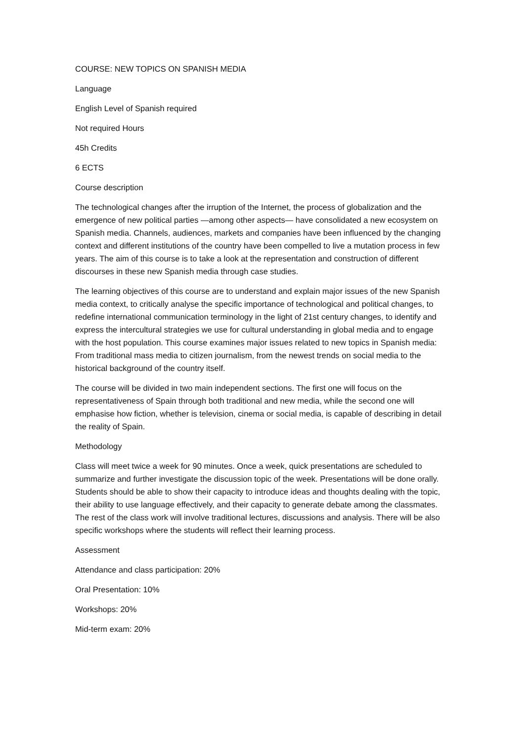COURSE: NEW TOPICS ON SPANISH MEDIA
Language
English Level of Spanish required
Not required Hours
45h Credits
6 ECTS
Course description
The technological changes after the irruption of the Internet, the process of globalization and the emergence of new political parties —among other aspects— have consolidated a new ecosystem on Spanish media. Channels, audiences, markets and companies have been influenced by the changing context and different institutions of the country have been compelled to live a mutation process in few years. The aim of this course is to take a look at the representation and construction of different discourses in these new Spanish media through case studies.
The learning objectives of this course are to understand and explain major issues of the new Spanish media context, to critically analyse the specific importance of technological and political changes, to redefine international communication terminology in the light of 21st century changes, to identify and express the intercultural strategies we use for cultural understanding in global media and to engage with the host population. This course examines major issues related to new topics in Spanish media: From traditional mass media to citizen journalism, from the newest trends on social media to the historical background of the country itself.
The course will be divided in two main independent sections. The first one will focus on the representativeness of Spain through both traditional and new media, while the second one will emphasise how fiction, whether is television, cinema or social media, is capable of describing in detail the reality of Spain.
Methodology
Class will meet twice a week for 90 minutes. Once a week, quick presentations are scheduled to summarize and further investigate the discussion topic of the week. Presentations will be done orally. Students should be able to show their capacity to introduce ideas and thoughts dealing with the topic, their ability to use language effectively, and their capacity to generate debate among the classmates. The rest of the class work will involve traditional lectures, discussions and analysis. There will be also specific workshops where the students will reflect their learning process.
Assessment
Attendance and class participation: 20%
Oral Presentation: 10%
Workshops: 20%
Mid-term exam: 20%